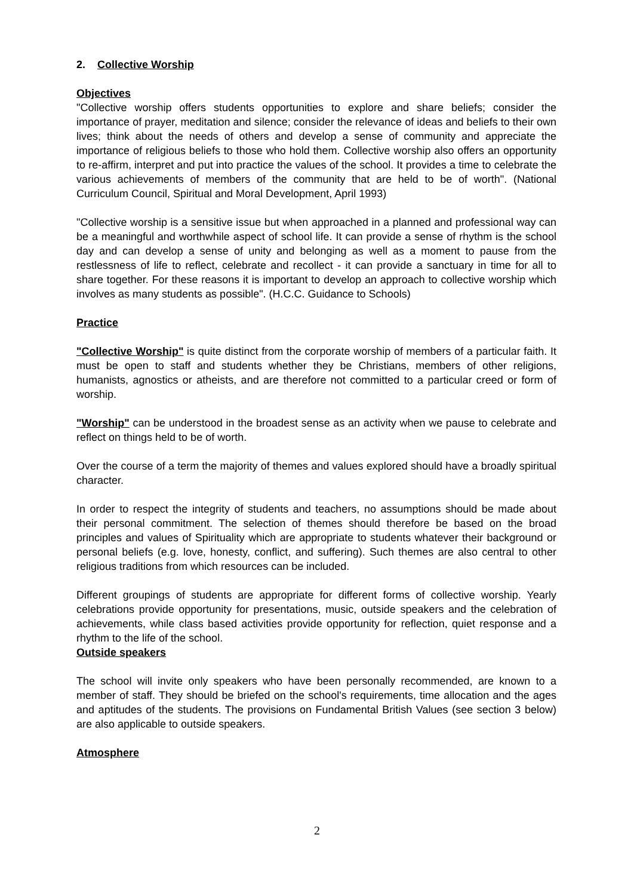2. Collective Worship
Objectives
"Collective worship offers students opportunities to explore and share beliefs; consider the importance of prayer, meditation and silence; consider the relevance of ideas and beliefs to their own lives; think about the needs of others and develop a sense of community and appreciate the importance of religious beliefs to those who hold them. Collective worship also offers an opportunity to re-affirm, interpret and put into practice the values of the school. It provides a time to celebrate the various achievements of members of the community that are held to be of worth". (National Curriculum Council, Spiritual and Moral Development, April 1993)
"Collective worship is a sensitive issue but when approached in a planned and professional way can be a meaningful and worthwhile aspect of school life. It can provide a sense of rhythm is the school day and can develop a sense of unity and belonging as well as a moment to pause from the restlessness of life to reflect, celebrate and recollect - it can provide a sanctuary in time for all to share together. For these reasons it is important to develop an approach to collective worship which involves as many students as possible". (H.C.C. Guidance to Schools)
Practice
"Collective Worship" is quite distinct from the corporate worship of members of a particular faith. It must be open to staff and students whether they be Christians, members of other religions, humanists, agnostics or atheists, and are therefore not committed to a particular creed or form of worship.
"Worship" can be understood in the broadest sense as an activity when we pause to celebrate and reflect on things held to be of worth.
Over the course of a term the majority of themes and values explored should have a broadly spiritual character.
In order to respect the integrity of students and teachers, no assumptions should be made about their personal commitment. The selection of themes should therefore be based on the broad principles and values of Spirituality which are appropriate to students whatever their background or personal beliefs (e.g. love, honesty, conflict, and suffering). Such themes are also central to other religious traditions from which resources can be included.
Different groupings of students are appropriate for different forms of collective worship. Yearly celebrations provide opportunity for presentations, music, outside speakers and the celebration of achievements, while class based activities provide opportunity for reflection, quiet response and a rhythm to the life of the school.
Outside speakers
The school will invite only speakers who have been personally recommended, are known to a member of staff. They should be briefed on the school's requirements, time allocation and the ages and aptitudes of the students. The provisions on Fundamental British Values (see section 3 below) are also applicable to outside speakers.
Atmosphere
2